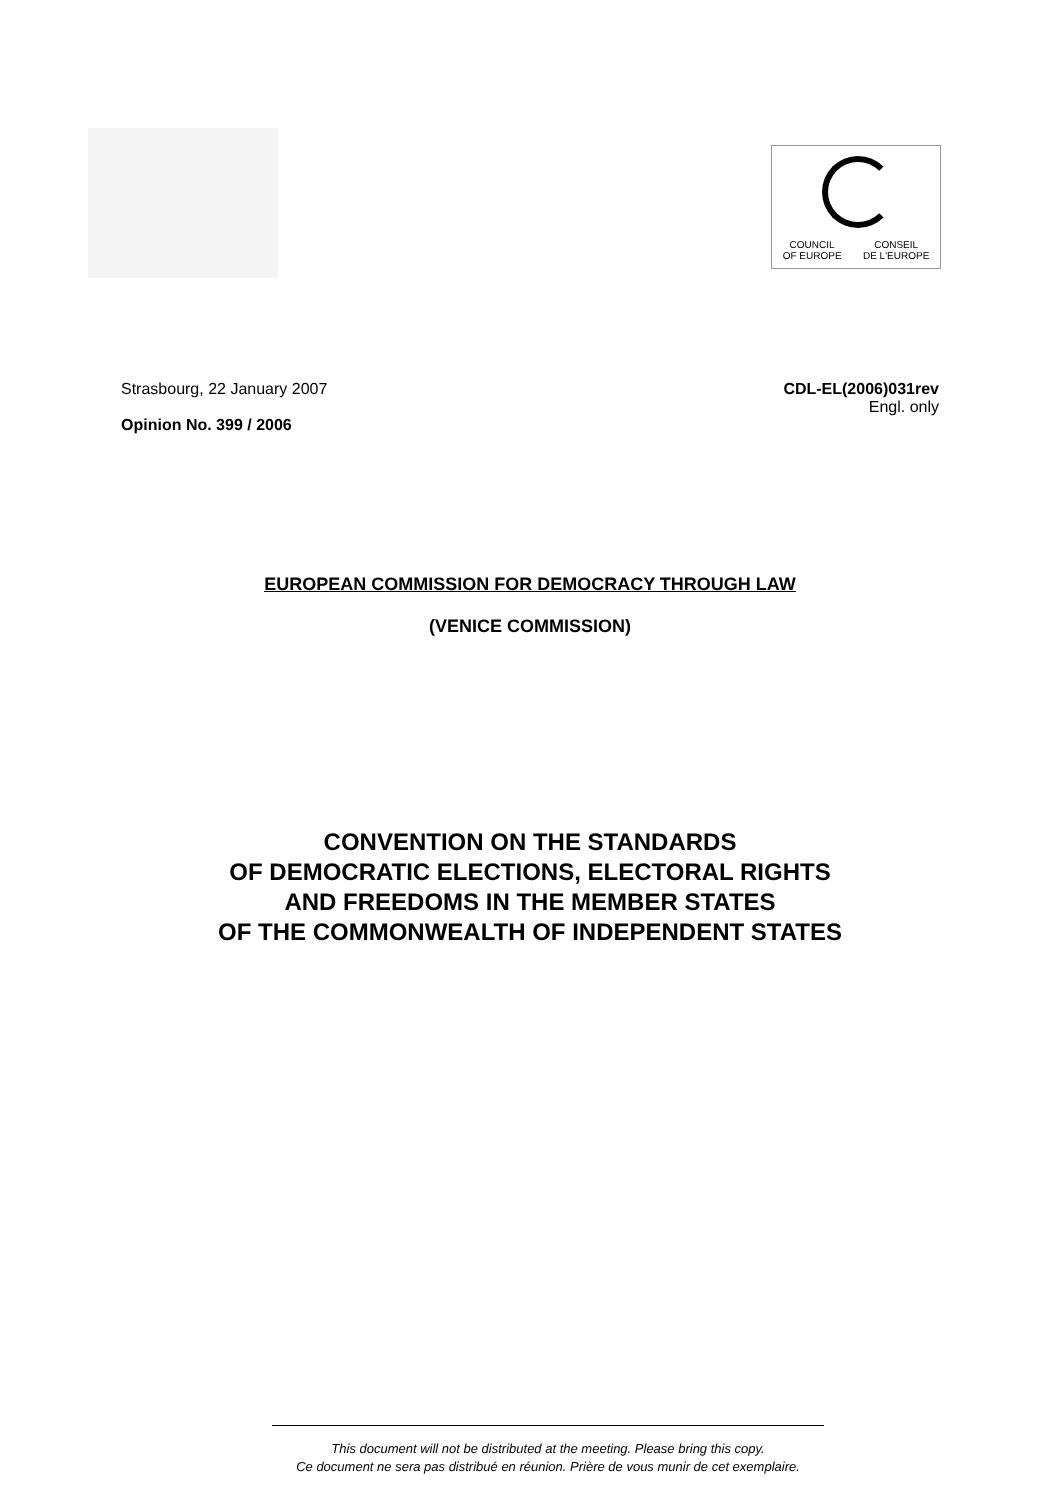COUNCIL
OF EUROPE CONSEIL
DE L'EUROPE
Strasbourg, 22 January 2007
Opinion No. 399 / 2006
CDL-EL(2006)031rev
Engl. only
EUROPEAN COMMISSION FOR DEMOCRACY THROUGH LAW
(VENICE COMMISSION)
CONVENTION ON THE STANDARDS
OF DEMOCRATIC ELECTIONS, ELECTORAL RIGHTS
AND FREEDOMS IN THE MEMBER STATES
OF THE COMMONWEALTH OF INDEPENDENT STATES
This document will not be distributed at the meeting. Please bring this copy.
Ce document ne sera pas distribué en réunion. Prière de vous munir de cet exemplaire.